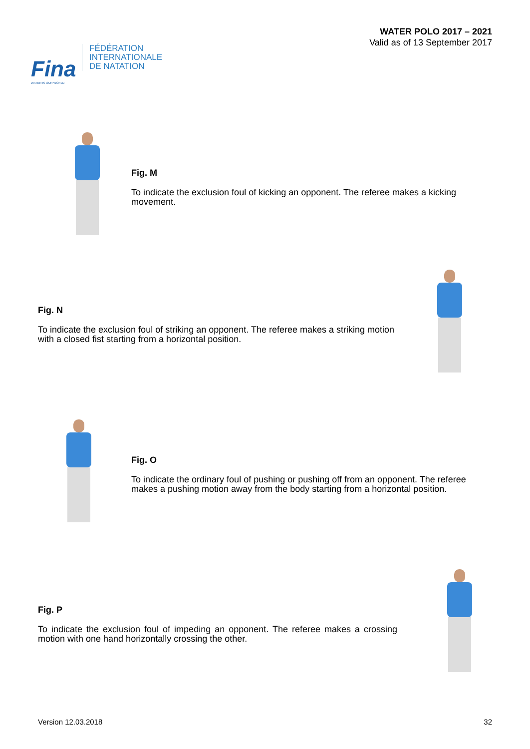Fina
WATER IS OUR WORLD
FÉDÉRATION
INTERNATIONALE
DE NATATION
WATER POLO 2017 – 2021
Valid as of 13 September 2017
Fig. M
To indicate the exclusion foul of kicking an opponent. The referee makes a kicking movement.
Fig. N
To indicate the exclusion foul of striking an opponent. The referee makes a striking motion with a closed fist starting from a horizontal position.
Fig. O
To indicate the ordinary foul of pushing or pushing off from an opponent. The referee makes a pushing motion away from the body starting from a horizontal position.
Fig. P
To indicate the exclusion foul of impeding an opponent. The referee makes a crossing motion with one hand horizontally crossing the other.
Version 12.03.2018 32